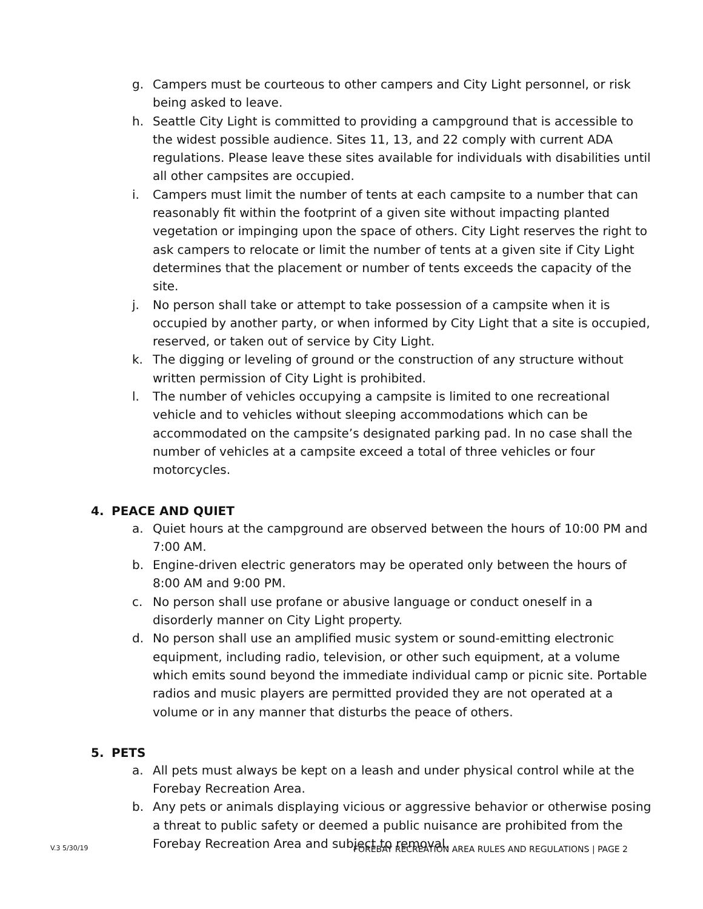g. Campers must be courteous to other campers and City Light personnel, or risk being asked to leave.
h. Seattle City Light is committed to providing a campground that is accessible to the widest possible audience. Sites 11, 13, and 22 comply with current ADA regulations. Please leave these sites available for individuals with disabilities until all other campsites are occupied.
i. Campers must limit the number of tents at each campsite to a number that can reasonably fit within the footprint of a given site without impacting planted vegetation or impinging upon the space of others. City Light reserves the right to ask campers to relocate or limit the number of tents at a given site if City Light determines that the placement or number of tents exceeds the capacity of the site.
j. No person shall take or attempt to take possession of a campsite when it is occupied by another party, or when informed by City Light that a site is occupied, reserved, or taken out of service by City Light.
k. The digging or leveling of ground or the construction of any structure without written permission of City Light is prohibited.
l. The number of vehicles occupying a campsite is limited to one recreational vehicle and to vehicles without sleeping accommodations which can be accommodated on the campsite’s designated parking pad. In no case shall the number of vehicles at a campsite exceed a total of three vehicles or four motorcycles.
4. PEACE AND QUIET
a. Quiet hours at the campground are observed between the hours of 10:00 PM and 7:00 AM.
b. Engine-driven electric generators may be operated only between the hours of 8:00 AM and 9:00 PM.
c. No person shall use profane or abusive language or conduct oneself in a disorderly manner on City Light property.
d. No person shall use an amplified music system or sound-emitting electronic equipment, including radio, television, or other such equipment, at a volume which emits sound beyond the immediate individual camp or picnic site. Portable radios and music players are permitted provided they are not operated at a volume or in any manner that disturbs the peace of others.
5. PETS
a. All pets must always be kept on a leash and under physical control while at the Forebay Recreation Area.
b. Any pets or animals displaying vicious or aggressive behavior or otherwise posing a threat to public safety or deemed a public nuisance are prohibited from the Forebay Recreation Area and subject to removal.
V.3 5/30/19 FOREBAY RECREATION AREA RULES AND REGULATIONS | PAGE 2